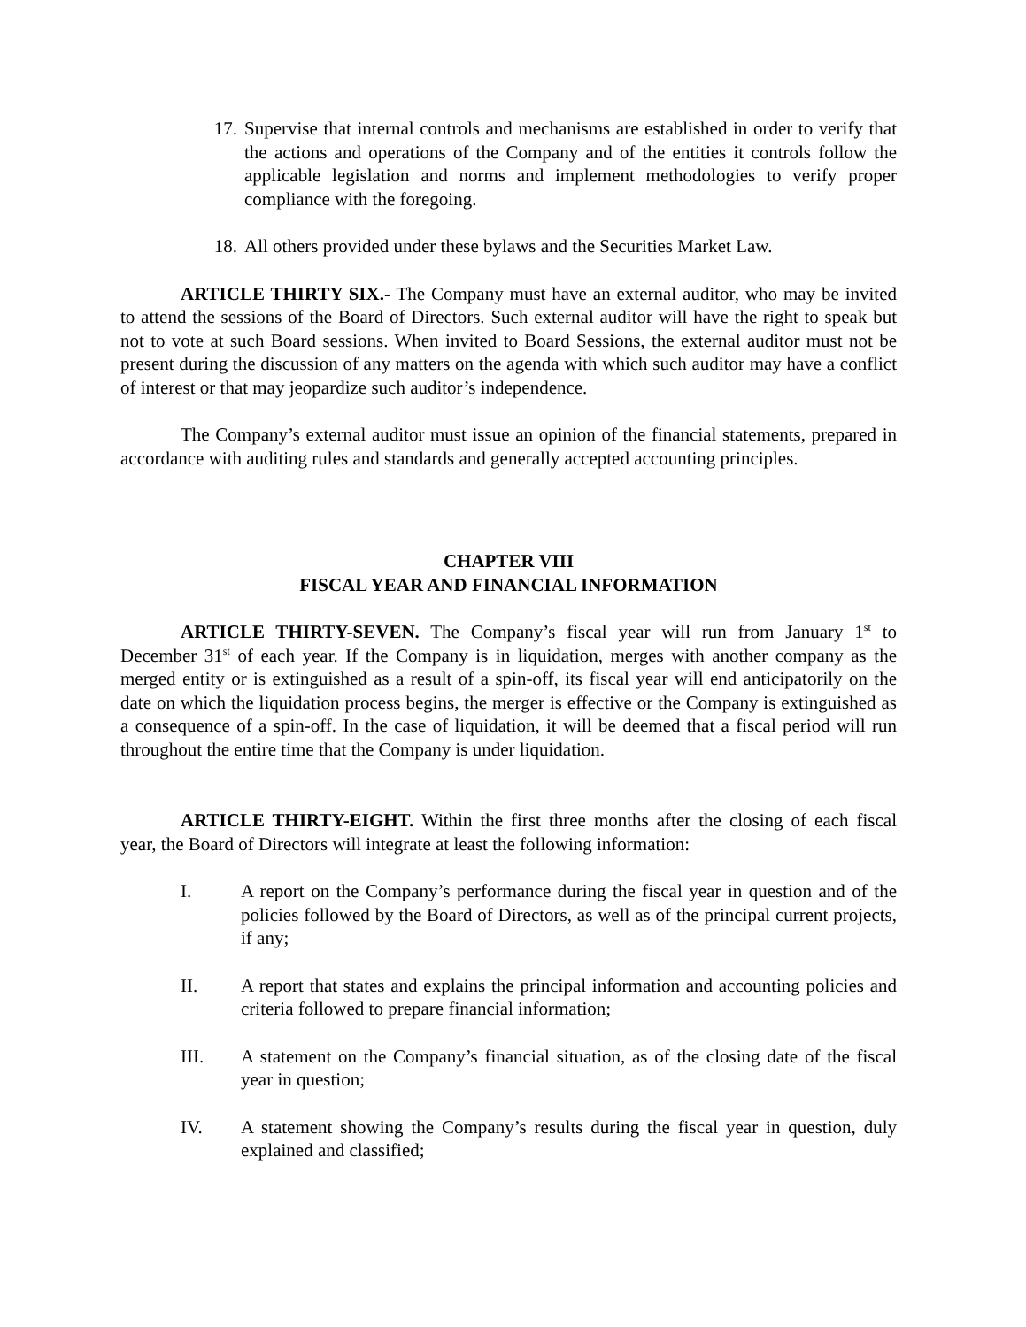17. Supervise that internal controls and mechanisms are established in order to verify that the actions and operations of the Company and of the entities it controls follow the applicable legislation and norms and implement methodologies to verify proper compliance with the foregoing.
18. All others provided under these bylaws and the Securities Market Law.
ARTICLE THIRTY SIX.- The Company must have an external auditor, who may be invited to attend the sessions of the Board of Directors. Such external auditor will have the right to speak but not to vote at such Board sessions. When invited to Board Sessions, the external auditor must not be present during the discussion of any matters on the agenda with which such auditor may have a conflict of interest or that may jeopardize such auditor’s independence.
The Company’s external auditor must issue an opinion of the financial statements, prepared in accordance with auditing rules and standards and generally accepted accounting principles.
CHAPTER VIII
FISCAL YEAR AND FINANCIAL INFORMATION
ARTICLE THIRTY-SEVEN. The Company’s fiscal year will run from January 1<sup>st</sup> to December 31<sup>st</sup> of each year. If the Company is in liquidation, merges with another company as the merged entity or is extinguished as a result of a spin-off, its fiscal year will end anticipatorily on the date on which the liquidation process begins, the merger is effective or the Company is extinguished as a consequence of a spin-off. In the case of liquidation, it will be deemed that a fiscal period will run throughout the entire time that the Company is under liquidation.
ARTICLE THIRTY-EIGHT. Within the first three months after the closing of each fiscal year, the Board of Directors will integrate at least the following information:
I. A report on the Company’s performance during the fiscal year in question and of the policies followed by the Board of Directors, as well as of the principal current projects, if any;
II. A report that states and explains the principal information and accounting policies and criteria followed to prepare financial information;
III. A statement on the Company’s financial situation, as of the closing date of the fiscal year in question;
IV. A statement showing the Company’s results during the fiscal year in question, duly explained and classified;